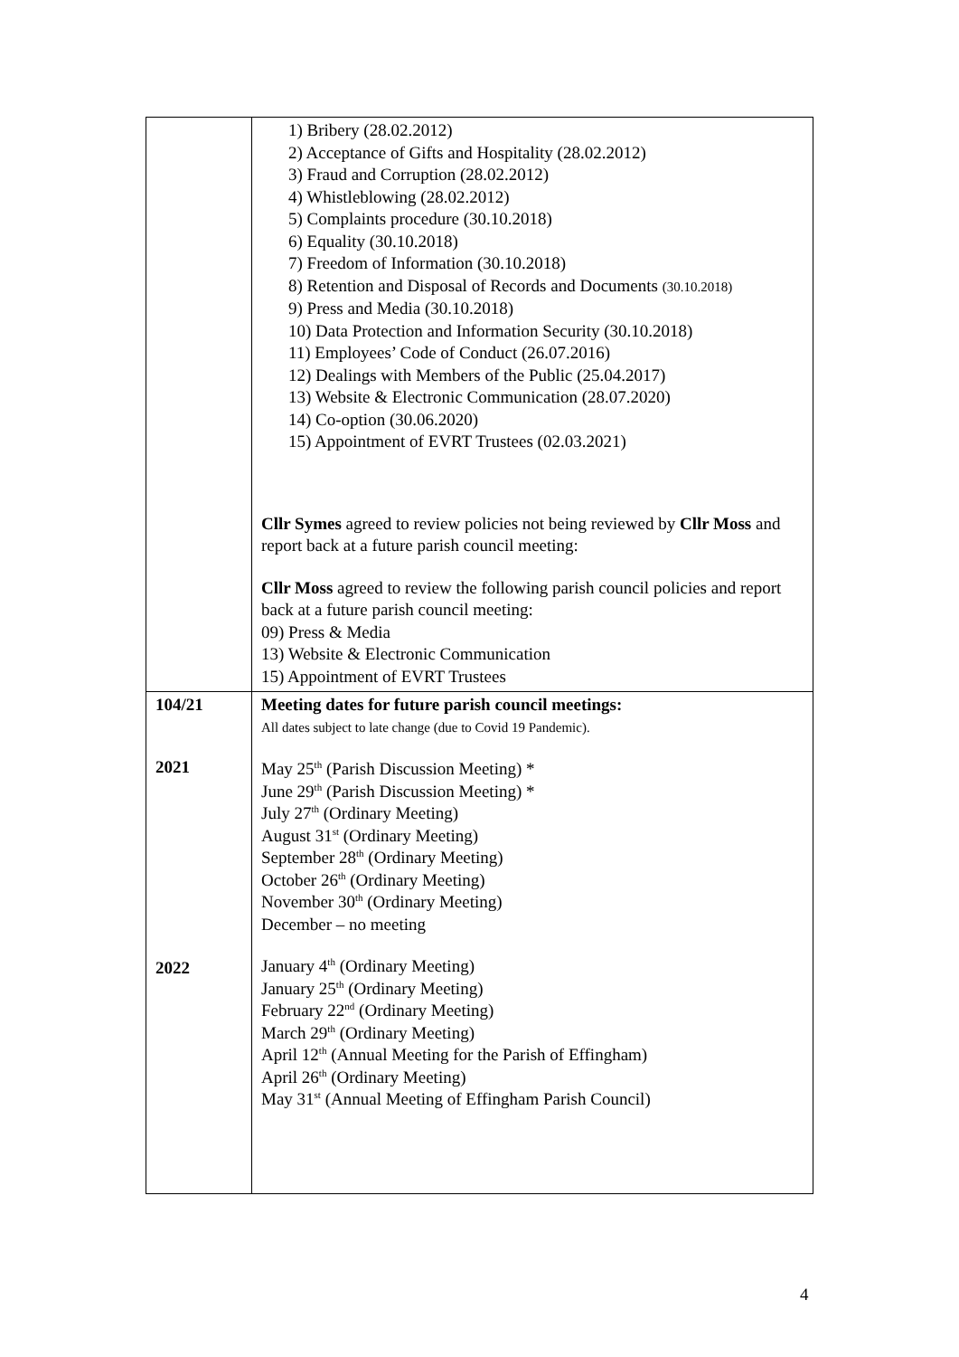| | 1) Bribery (28.02.2012) 2) Acceptance of Gifts and Hospitality (28.02.2012) 3) Fraud and Corruption (28.02.2012) 4) Whistleblowing (28.02.2012) 5) Complaints procedure (30.10.2018) 6) Equality (30.10.2018) 7) Freedom of Information (30.10.2018) 8) Retention and Disposal of Records and Documents (30.10.2018) 9) Press and Media (30.10.2018) 10) Data Protection and Information Security (30.10.2018) 11) Employees’ Code of Conduct (26.07.2016) 12) Dealings with Members of the Public (25.04.2017) 13) Website & Electronic Communication (28.07.2020) 14) Co-option (30.06.2020) 15) Appointment of EVRT Trustees (02.03.2021) Cllr Symes agreed to review policies not being reviewed by Cllr Moss and report back at a future parish council meeting: Cllr Moss agreed to review the following parish council policies and report back at a future parish council meeting: 09) Press & Media 13) Website & Electronic Communication 15) Appointment of EVRT Trustees |
| 104/21 2021 2022 | Meeting dates for future parish council meetings: All dates subject to late change (due to Covid 19 Pandemic). May 25<sup>th</sup> (Parish Discussion Meeting) * June 29<sup>th</sup> (Parish Discussion Meeting) * July 27<sup>th</sup> (Ordinary Meeting) August 31<sup>st</sup> (Ordinary Meeting) September 28<sup>th</sup> (Ordinary Meeting) October 26<sup>th</sup> (Ordinary Meeting) November 30<sup>th</sup> (Ordinary Meeting) December – no meeting January 4<sup>th</sup> (Ordinary Meeting) January 25<sup>th</sup> (Ordinary Meeting) February 22<sup>nd</sup> (Ordinary Meeting) March 29<sup>th</sup> (Ordinary Meeting) April 12<sup>th</sup> (Annual Meeting for the Parish of Effingham) April 26<sup>th</sup> (Ordinary Meeting) May 31<sup>st</sup> (Annual Meeting of Effingham Parish Council) |
4